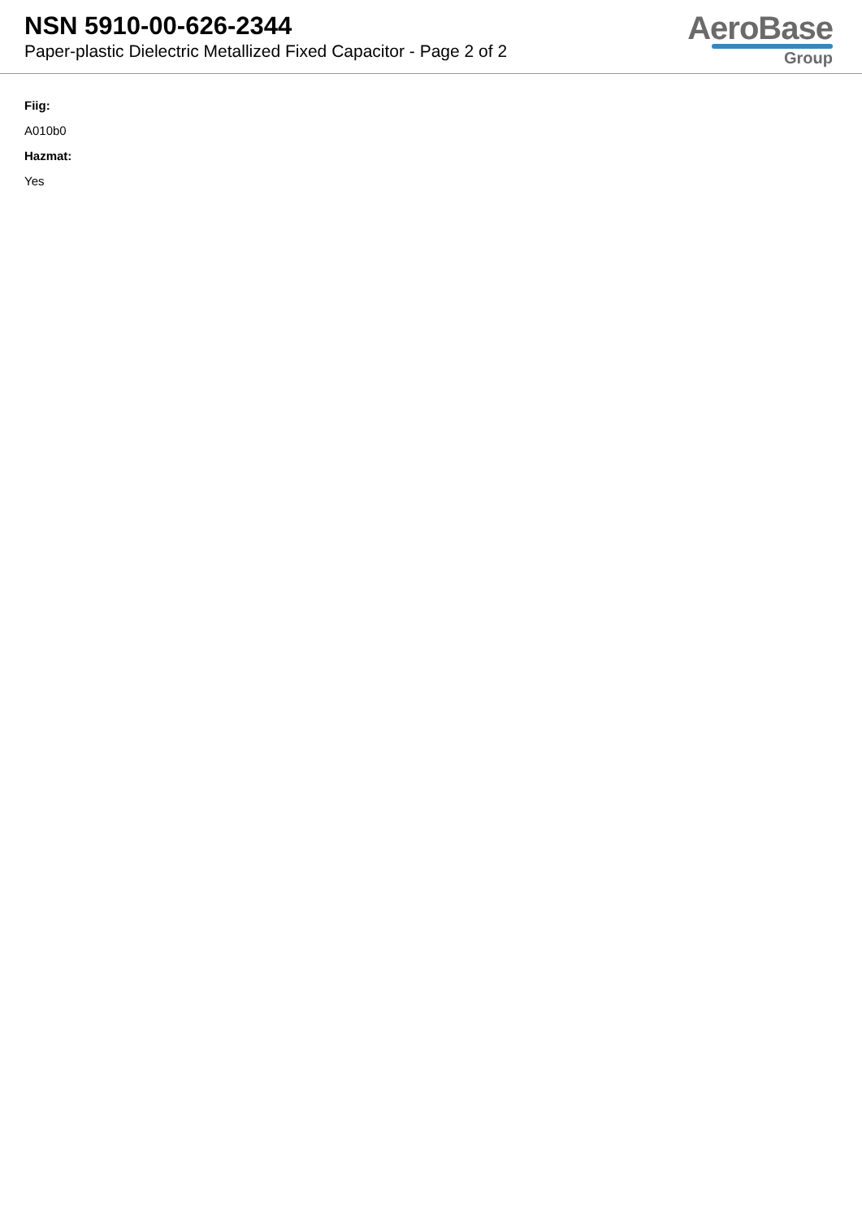NSN 5910-00-626-2344
Paper-plastic Dielectric Metallized Fixed Capacitor - Page 2 of 2
AeroBase
Group
Fiig:
A010b0
Hazmat:
Yes